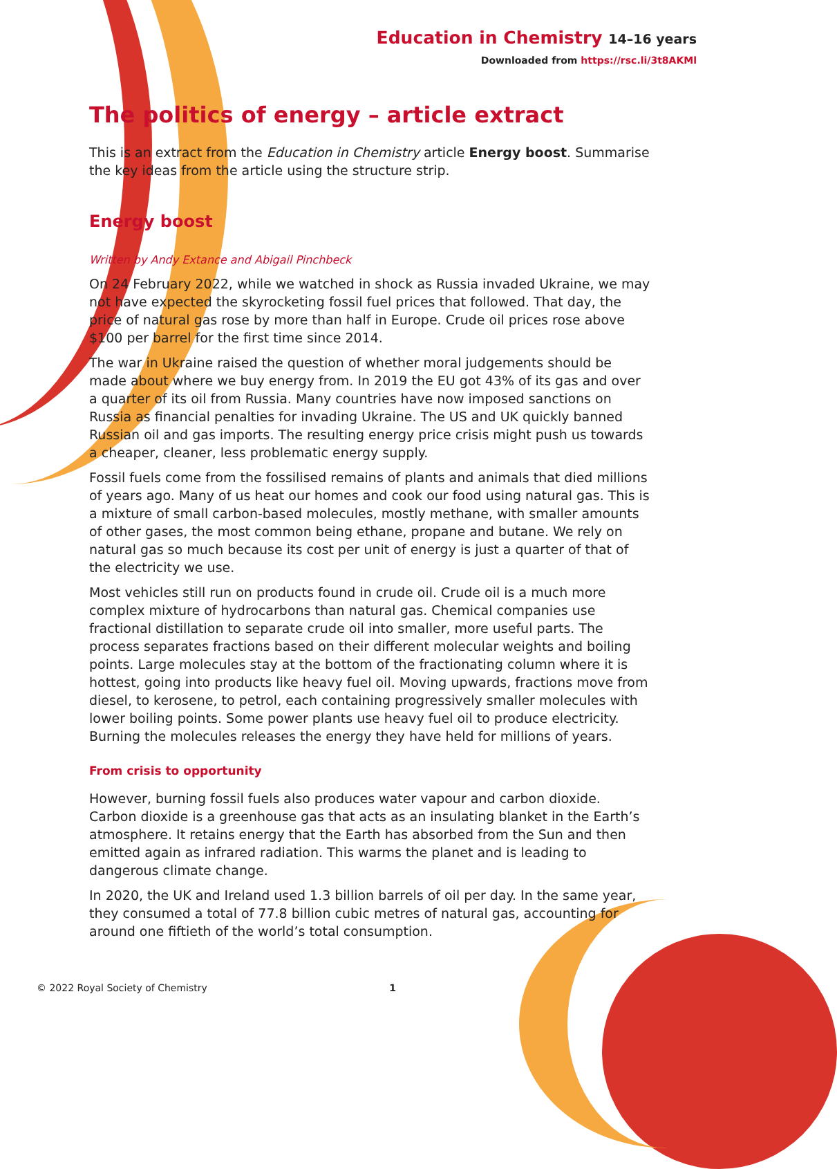Education in Chemistry 14–16 years
Downloaded from https://rsc.li/3t8AKMl
The politics of energy – article extract
This is an extract from the Education in Chemistry article Energy boost. Summarise the key ideas from the article using the structure strip.
Energy boost
Written by Andy Extance and Abigail Pinchbeck
On 24 February 2022, while we watched in shock as Russia invaded Ukraine, we may not have expected the skyrocketing fossil fuel prices that followed. That day, the price of natural gas rose by more than half in Europe. Crude oil prices rose above $100 per barrel for the first time since 2014.
The war in Ukraine raised the question of whether moral judgements should be made about where we buy energy from. In 2019 the EU got 43% of its gas and over a quarter of its oil from Russia. Many countries have now imposed sanctions on Russia as financial penalties for invading Ukraine. The US and UK quickly banned Russian oil and gas imports. The resulting energy price crisis might push us towards a cheaper, cleaner, less problematic energy supply.
Fossil fuels come from the fossilised remains of plants and animals that died millions of years ago. Many of us heat our homes and cook our food using natural gas. This is a mixture of small carbon-based molecules, mostly methane, with smaller amounts of other gases, the most common being ethane, propane and butane. We rely on natural gas so much because its cost per unit of energy is just a quarter of that of the electricity we use.
Most vehicles still run on products found in crude oil. Crude oil is a much more complex mixture of hydrocarbons than natural gas. Chemical companies use fractional distillation to separate crude oil into smaller, more useful parts. The process separates fractions based on their different molecular weights and boiling points. Large molecules stay at the bottom of the fractionating column where it is hottest, going into products like heavy fuel oil. Moving upwards, fractions move from diesel, to kerosene, to petrol, each containing progressively smaller molecules with lower boiling points. Some power plants use heavy fuel oil to produce electricity. Burning the molecules releases the energy they have held for millions of years.
From crisis to opportunity
However, burning fossil fuels also produces water vapour and carbon dioxide. Carbon dioxide is a greenhouse gas that acts as an insulating blanket in the Earth’s atmosphere. It retains energy that the Earth has absorbed from the Sun and then emitted again as infrared radiation. This warms the planet and is leading to dangerous climate change.
In 2020, the UK and Ireland used 1.3 billion barrels of oil per day. In the same year, they consumed a total of 77.8 billion cubic metres of natural gas, accounting for around one fiftieth of the world’s total consumption.
© 2022 Royal Society of Chemistry 1